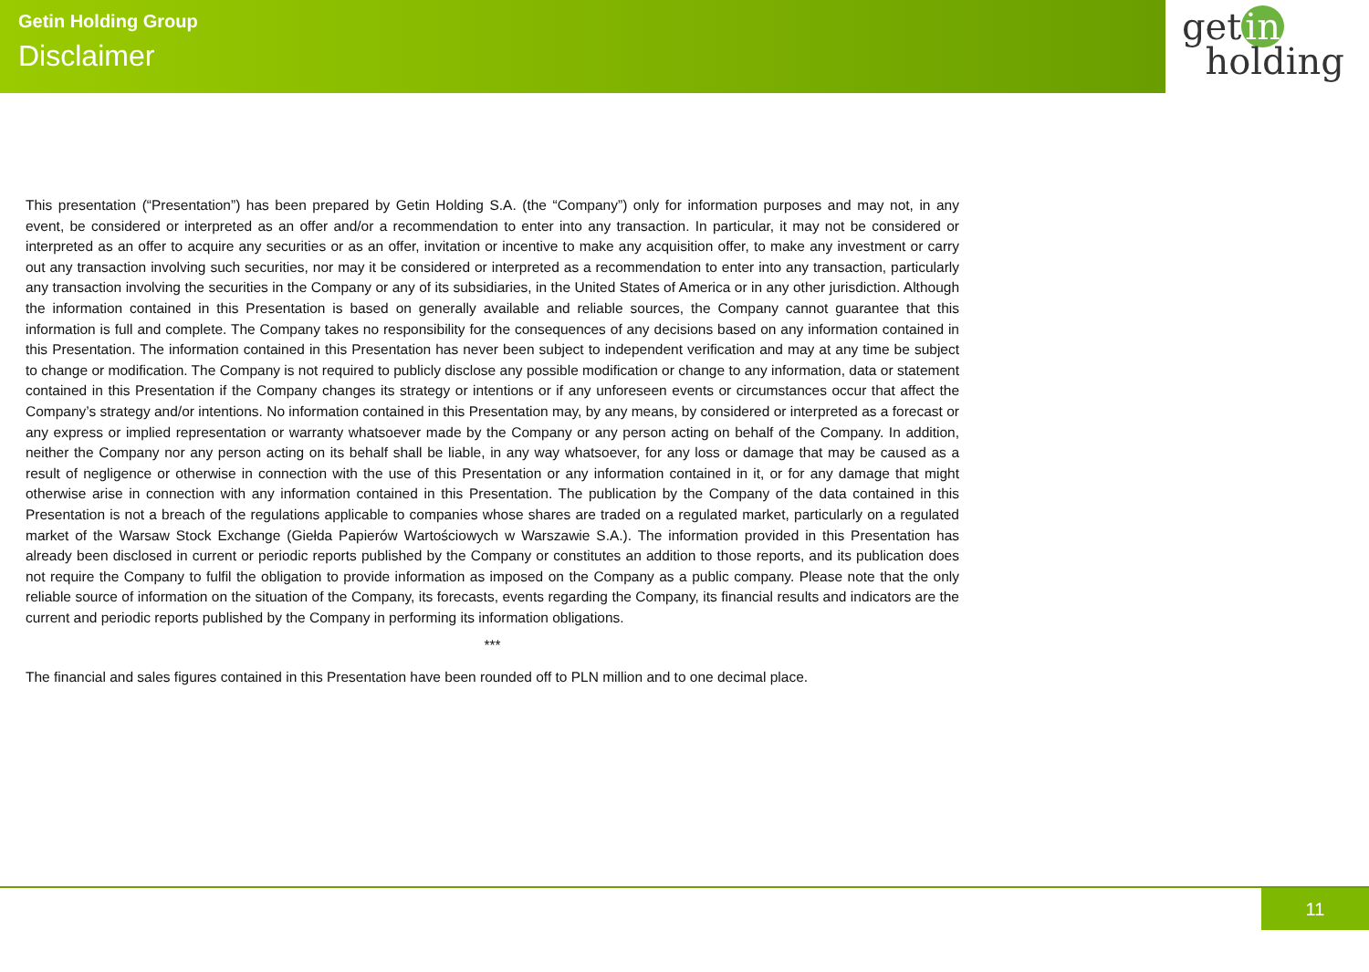Getin Holding Group
Disclaimer
get in
holding
This presentation (“Presentation”) has been prepared by Getin Holding S.A. (the “Company”) only for information purposes and may not, in any event, be considered or interpreted as an offer and/or a recommendation to enter into any transaction. In particular, it may not be considered or interpreted as an offer to acquire any securities or as an offer, invitation or incentive to make any acquisition offer, to make any investment or carry out any transaction involving such securities, nor may it be considered or interpreted as a recommendation to enter into any transaction, particularly any transaction involving the securities in the Company or any of its subsidiaries, in the United States of America or in any other jurisdiction. Although the information contained in this Presentation is based on generally available and reliable sources, the Company cannot guarantee that this information is full and complete. The Company takes no responsibility for the consequences of any decisions based on any information contained in this Presentation. The information contained in this Presentation has never been subject to independent verification and may at any time be subject to change or modification. The Company is not required to publicly disclose any possible modification or change to any information, data or statement contained in this Presentation if the Company changes its strategy or intentions or if any unforeseen events or circumstances occur that affect the Company’s strategy and/or intentions. No information contained in this Presentation may, by any means, by considered or interpreted as a forecast or any express or implied representation or warranty whatsoever made by the Company or any person acting on behalf of the Company. In addition, neither the Company nor any person acting on its behalf shall be liable, in any way whatsoever, for any loss or damage that may be caused as a result of negligence or otherwise in connection with the use of this Presentation or any information contained in it, or for any damage that might otherwise arise in connection with any information contained in this Presentation. The publication by the Company of the data contained in this Presentation is not a breach of the regulations applicable to companies whose shares are traded on a regulated market, particularly on a regulated market of the Warsaw Stock Exchange (Giełda Papierów Wartościowych w Warszawie S.A.). The information provided in this Presentation has already been disclosed in current or periodic reports published by the Company or constitutes an addition to those reports, and its publication does not require the Company to fulfil the obligation to provide information as imposed on the Company as a public company. Please note that the only reliable source of information on the situation of the Company, its forecasts, events regarding the Company, its financial results and indicators are the current and periodic reports published by the Company in performing its information obligations.
***
The financial and sales figures contained in this Presentation have been rounded off to PLN million and to one decimal place.
11